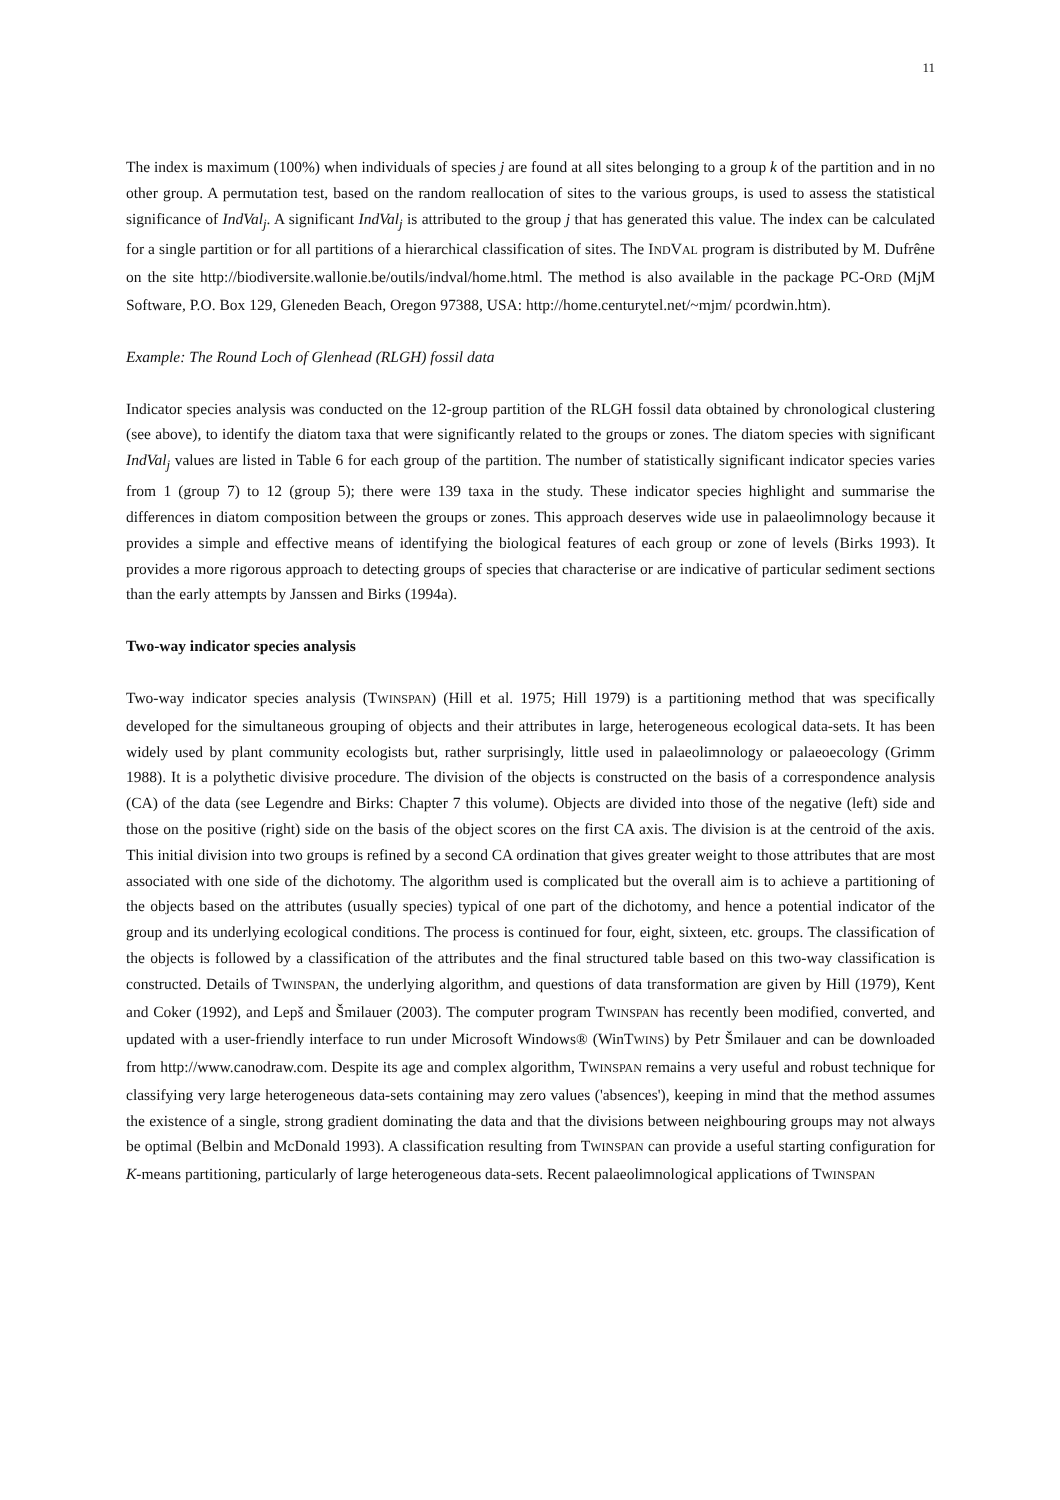11
The index is maximum (100%) when individuals of species j are found at all sites belonging to a group k of the partition and in no other group. A permutation test, based on the random reallocation of sites to the various groups, is used to assess the statistical significance of IndVal<sub>j</sub>. A significant IndVal<sub>j</sub> is attributed to the group j that has generated this value. The index can be calculated for a single partition or for all partitions of a hierarchical classification of sites. The INDVAL program is distributed by M. Dufrêne on the site http://biodiversite.wallonie.be/outils/indval/home.html. The method is also available in the package PC-ORD (MjM Software, P.O. Box 129, Gleneden Beach, Oregon 97388, USA: http://home.centurytel.net/~mjm/ pcordwin.htm).
Example: The Round Loch of Glenhead (RLGH) fossil data
Indicator species analysis was conducted on the 12-group partition of the RLGH fossil data obtained by chronological clustering (see above), to identify the diatom taxa that were significantly related to the groups or zones. The diatom species with significant IndVal<sub>j</sub> values are listed in Table 6 for each group of the partition. The number of statistically significant indicator species varies from 1 (group 7) to 12 (group 5); there were 139 taxa in the study. These indicator species highlight and summarise the differences in diatom composition between the groups or zones. This approach deserves wide use in palaeolimnology because it provides a simple and effective means of identifying the biological features of each group or zone of levels (Birks 1993). It provides a more rigorous approach to detecting groups of species that characterise or are indicative of particular sediment sections than the early attempts by Janssen and Birks (1994a).
Two-way indicator species analysis
Two-way indicator species analysis (TWINSPAN) (Hill et al. 1975; Hill 1979) is a partitioning method that was specifically developed for the simultaneous grouping of objects and their attributes in large, heterogeneous ecological data-sets. It has been widely used by plant community ecologists but, rather surprisingly, little used in palaeolimnology or palaeoecology (Grimm 1988). It is a polythetic divisive procedure. The division of the objects is constructed on the basis of a correspondence analysis (CA) of the data (see Legendre and Birks: Chapter 7 this volume). Objects are divided into those of the negative (left) side and those on the positive (right) side on the basis of the object scores on the first CA axis. The division is at the centroid of the axis. This initial division into two groups is refined by a second CA ordination that gives greater weight to those attributes that are most associated with one side of the dichotomy. The algorithm used is complicated but the overall aim is to achieve a partitioning of the objects based on the attributes (usually species) typical of one part of the dichotomy, and hence a potential indicator of the group and its underlying ecological conditions. The process is continued for four, eight, sixteen, etc. groups. The classification of the objects is followed by a classification of the attributes and the final structured table based on this two-way classification is constructed. Details of TWINSPAN, the underlying algorithm, and questions of data transformation are given by Hill (1979), Kent and Coker (1992), and Lepš and Šmilauer (2003). The computer program TWINSPAN has recently been modified, converted, and updated with a user-friendly interface to run under Microsoft Windows® (WinTWINS) by Petr Šmilauer and can be downloaded from http://www.canodraw.com. Despite its age and complex algorithm, TWINSPAN remains a very useful and robust technique for classifying very large heterogeneous data-sets containing may zero values ('absences'), keeping in mind that the method assumes the existence of a single, strong gradient dominating the data and that the divisions between neighbouring groups may not always be optimal (Belbin and McDonald 1993). A classification resulting from TWINSPAN can provide a useful starting configuration for K-means partitioning, particularly of large heterogeneous data-sets. Recent palaeolimnological applications of TWINSPAN